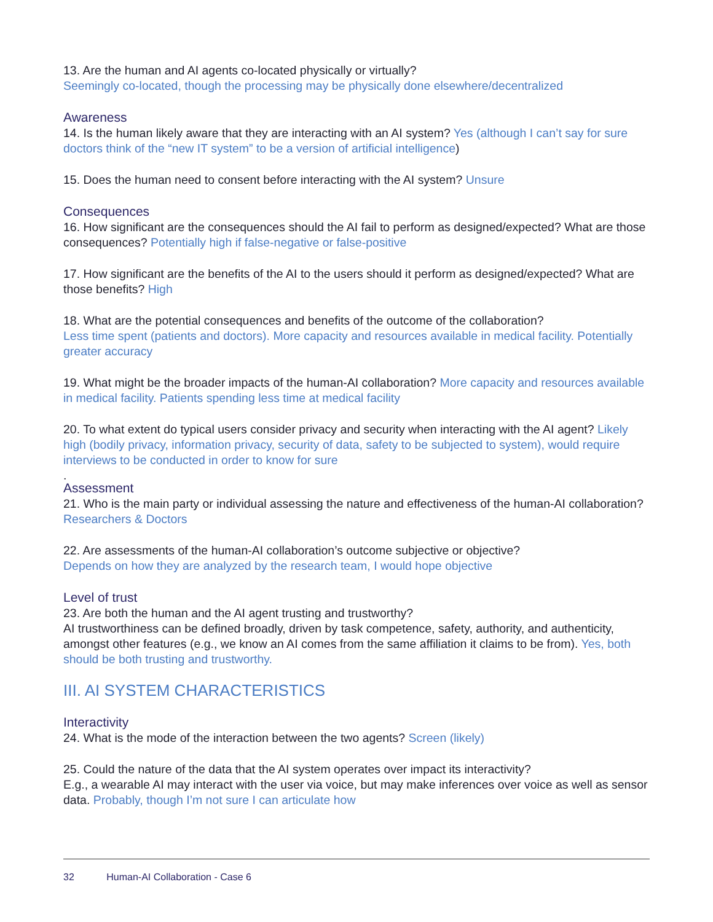13. Are the human and AI agents co-located physically or virtually?
Seemingly co-located, though the processing may be physically done elsewhere/decentralized
Awareness
14. Is the human likely aware that they are interacting with an AI system? Yes (although I can’t say for sure doctors think of the “new IT system” to be a version of artificial intelligence)
15. Does the human need to consent before interacting with the AI system? Unsure
Consequences
16. How significant are the consequences should the AI fail to perform as designed/expected? What are those consequences? Potentially high if false-negative or false-positive
17. How significant are the benefits of the AI to the users should it perform as designed/expected? What are those benefits? High
18. What are the potential consequences and benefits of the outcome of the collaboration?
Less time spent (patients and doctors). More capacity and resources available in medical facility. Potentially greater accuracy
19. What might be the broader impacts of the human-AI collaboration? More capacity and resources available in medical facility. Patients spending less time at medical facility
20. To what extent do typical users consider privacy and security when interacting with the AI agent? Likely high (bodily privacy, information privacy, security of data, safety to be subjected to system), would require interviews to be conducted in order to know for sure
.
Assessment
21. Who is the main party or individual assessing the nature and effectiveness of the human-AI collaboration? Researchers & Doctors
22. Are assessments of the human-AI collaboration’s outcome subjective or objective?
Depends on how they are analyzed by the research team, I would hope objective
Level of trust
23. Are both the human and the AI agent trusting and trustworthy?
AI trustworthiness can be defined broadly, driven by task competence, safety, authority, and authenticity, amongst other features (e.g., we know an AI comes from the same affiliation it claims to be from). Yes, both should be both trusting and trustworthy.
III. AI SYSTEM CHARACTERISTICS
Interactivity
24. What is the mode of the interaction between the two agents? Screen (likely)
25. Could the nature of the data that the AI system operates over impact its interactivity?
E.g., a wearable AI may interact with the user via voice, but may make inferences over voice as well as sensor data. Probably, though I’m not sure I can articulate how
32 Human-AI Collaboration - Case 6